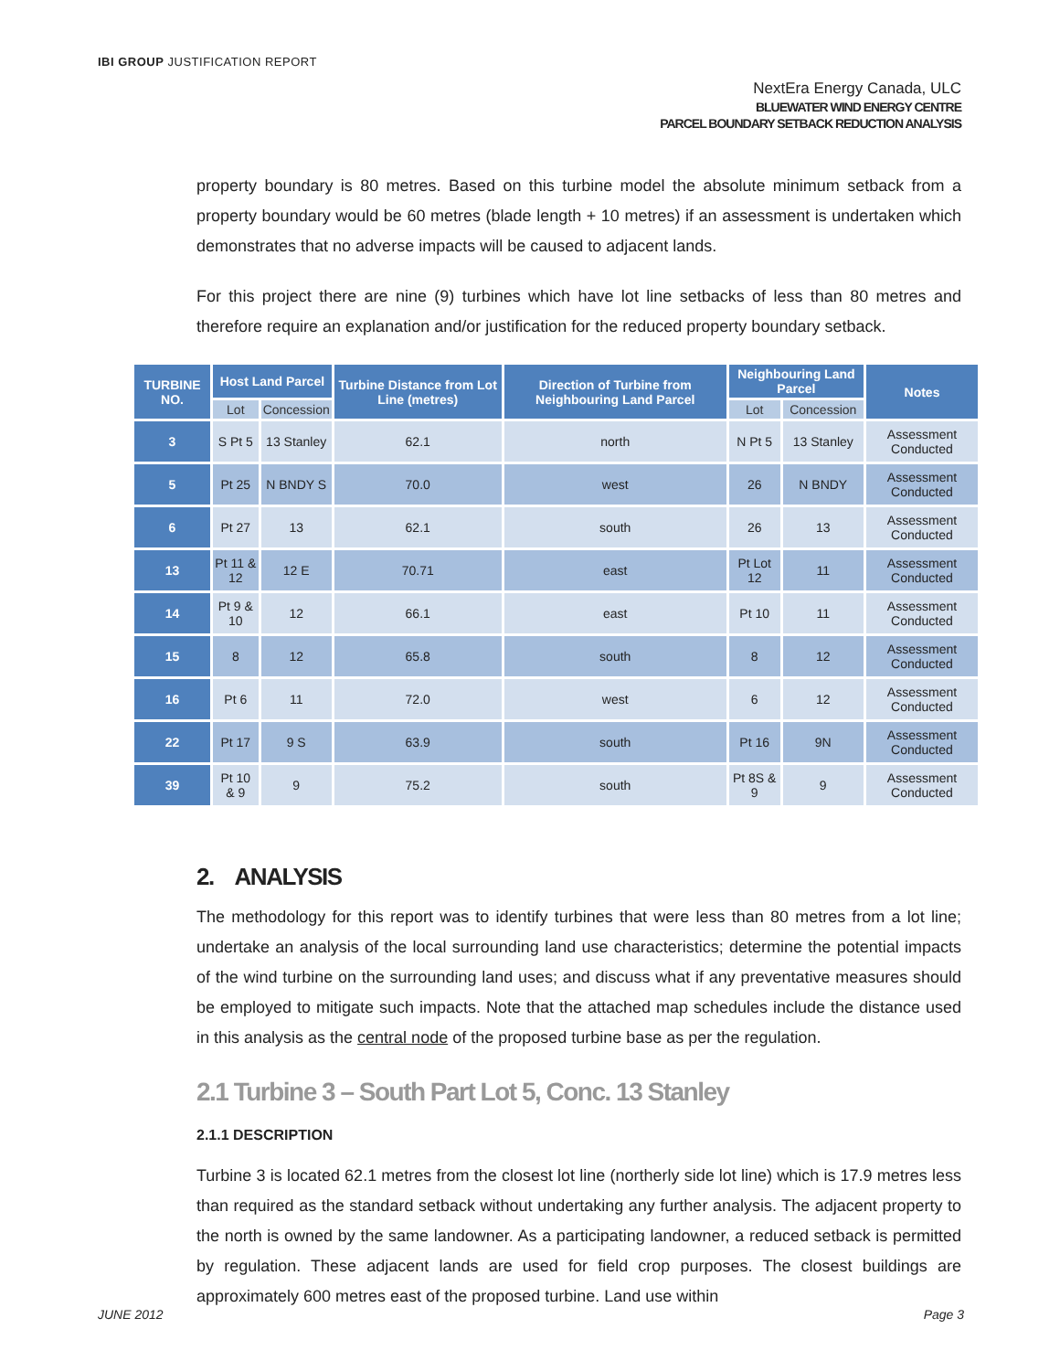IBI GROUP JUSTIFICATION REPORT
NextEra Energy Canada, ULC
BLUEWATER WIND ENERGY CENTRE
PARCEL BOUNDARY SETBACK REDUCTION ANALYSIS
property boundary is 80 metres. Based on this turbine model the absolute minimum setback from a property boundary would be 60 metres (blade length + 10 metres) if an assessment is undertaken which demonstrates that no adverse impacts will be caused to adjacent lands.
For this project there are nine (9) turbines which have lot line setbacks of less than 80 metres and therefore require an explanation and/or justification for the reduced property boundary setback.
| TURBINE NO. | Host Land Parcel | | Turbine Distance from Lot Line (metres) | Direction of Turbine from Neighbouring Land Parcel | Neighbouring Land Parcel | | Notes |
| --- | --- | --- | --- | --- | --- | --- | --- |
| | Lot | Concession | | | Lot | Concession | |
| 3 | S Pt 5 | 13 Stanley | 62.1 | north | N Pt 5 | 13 Stanley | Assessment Conducted |
| 5 | Pt 25 | N BNDY S | 70.0 | west | 26 | N BNDY | Assessment Conducted |
| 6 | Pt 27 | 13 | 62.1 | south | 26 | 13 | Assessment Conducted |
| 13 | Pt 11 & 12 | 12 E | 70.71 | east | Pt Lot 12 | 11 | Assessment Conducted |
| 14 | Pt 9 & 10 | 12 | 66.1 | east | Pt 10 | 11 | Assessment Conducted |
| 15 | 8 | 12 | 65.8 | south | 8 | 12 | Assessment Conducted |
| 16 | Pt 6 | 11 | 72.0 | west | 6 | 12 | Assessment Conducted |
| 22 | Pt 17 | 9 S | 63.9 | south | Pt 16 | 9N | Assessment Conducted |
| 39 | Pt 10 & 9 | 9 | 75.2 | south | Pt 8S & 9 | 9 | Assessment Conducted |
2. ANALYSIS
The methodology for this report was to identify turbines that were less than 80 metres from a lot line; undertake an analysis of the local surrounding land use characteristics; determine the potential impacts of the wind turbine on the surrounding land uses; and discuss what if any preventative measures should be employed to mitigate such impacts. Note that the attached map schedules include the distance used in this analysis as the central node of the proposed turbine base as per the regulation.
2.1 Turbine 3 – South Part Lot 5, Conc. 13 Stanley
2.1.1 DESCRIPTION
Turbine 3 is located 62.1 metres from the closest lot line (northerly side lot line) which is 17.9 metres less than required as the standard setback without undertaking any further analysis. The adjacent property to the north is owned by the same landowner. As a participating landowner, a reduced setback is permitted by regulation. These adjacent lands are used for field crop purposes. The closest buildings are approximately 600 metres east of the proposed turbine. Land use within
JUNE 2012 Page 3